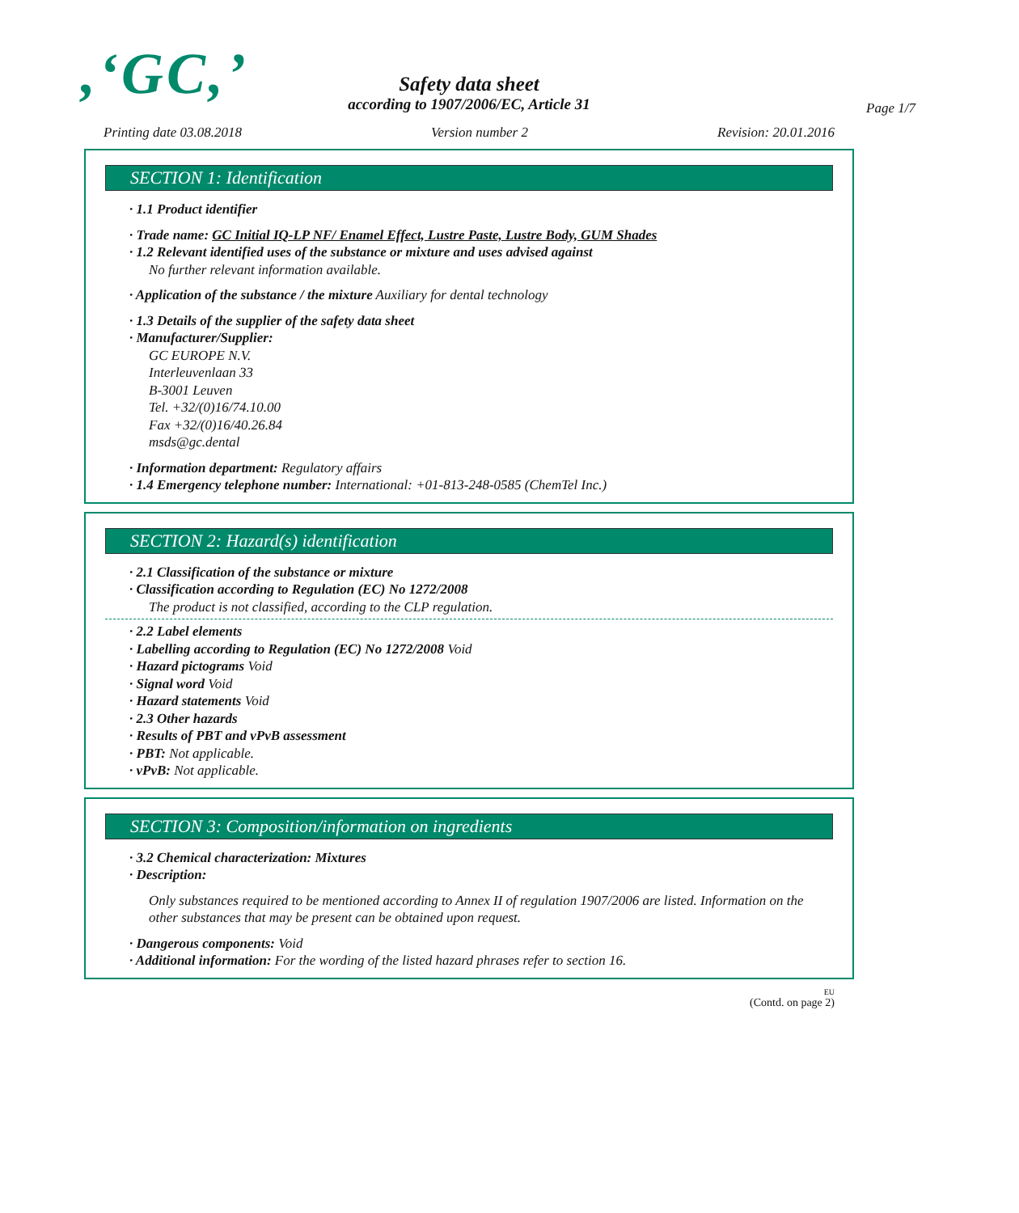,‘GC,’
Page 1/7
Safety data sheet
according to 1907/2006/EC, Article 31
Printing date 03.08.2018 Version number 2 Revision: 20.01.2016
SECTION 1: Identification
· 1.1 Product identifier
· Trade name: GC Initial IQ-LP NF/ Enamel Effect, Lustre Paste, Lustre Body, GUM Shades
· 1.2 Relevant identified uses of the substance or mixture and uses advised against
No further relevant information available.
· Application of the substance / the mixture Auxiliary for dental technology
· 1.3 Details of the supplier of the safety data sheet
· Manufacturer/Supplier:
GC EUROPE N.V.
Interleuvenlaan 33
B-3001 Leuven
Tel. +32/(0)16/74.10.00
Fax +32/(0)16/40.26.84
msds@gc.dental
· Information department: Regulatory affairs
· 1.4 Emergency telephone number: International: +01-813-248-0585 (ChemTel Inc.)
SECTION 2: Hazard(s) identification
· 2.1 Classification of the substance or mixture
· Classification according to Regulation (EC) No 1272/2008
The product is not classified, according to the CLP regulation.
· 2.2 Label elements
· Labelling according to Regulation (EC) No 1272/2008 Void
· Hazard pictograms Void
· Signal word Void
· Hazard statements Void
· 2.3 Other hazards
· Results of PBT and vPvB assessment
· PBT: Not applicable.
· vPvB: Not applicable.
SECTION 3: Composition/information on ingredients
· 3.2 Chemical characterization: Mixtures
· Description:
Only substances required to be mentioned according to Annex II of regulation 1907/2006 are listed. Information on the other substances that may be present can be obtained upon request.
· Dangerous components: Void
· Additional information: For the wording of the listed hazard phrases refer to section 16.
EU
(Contd. on page 2)